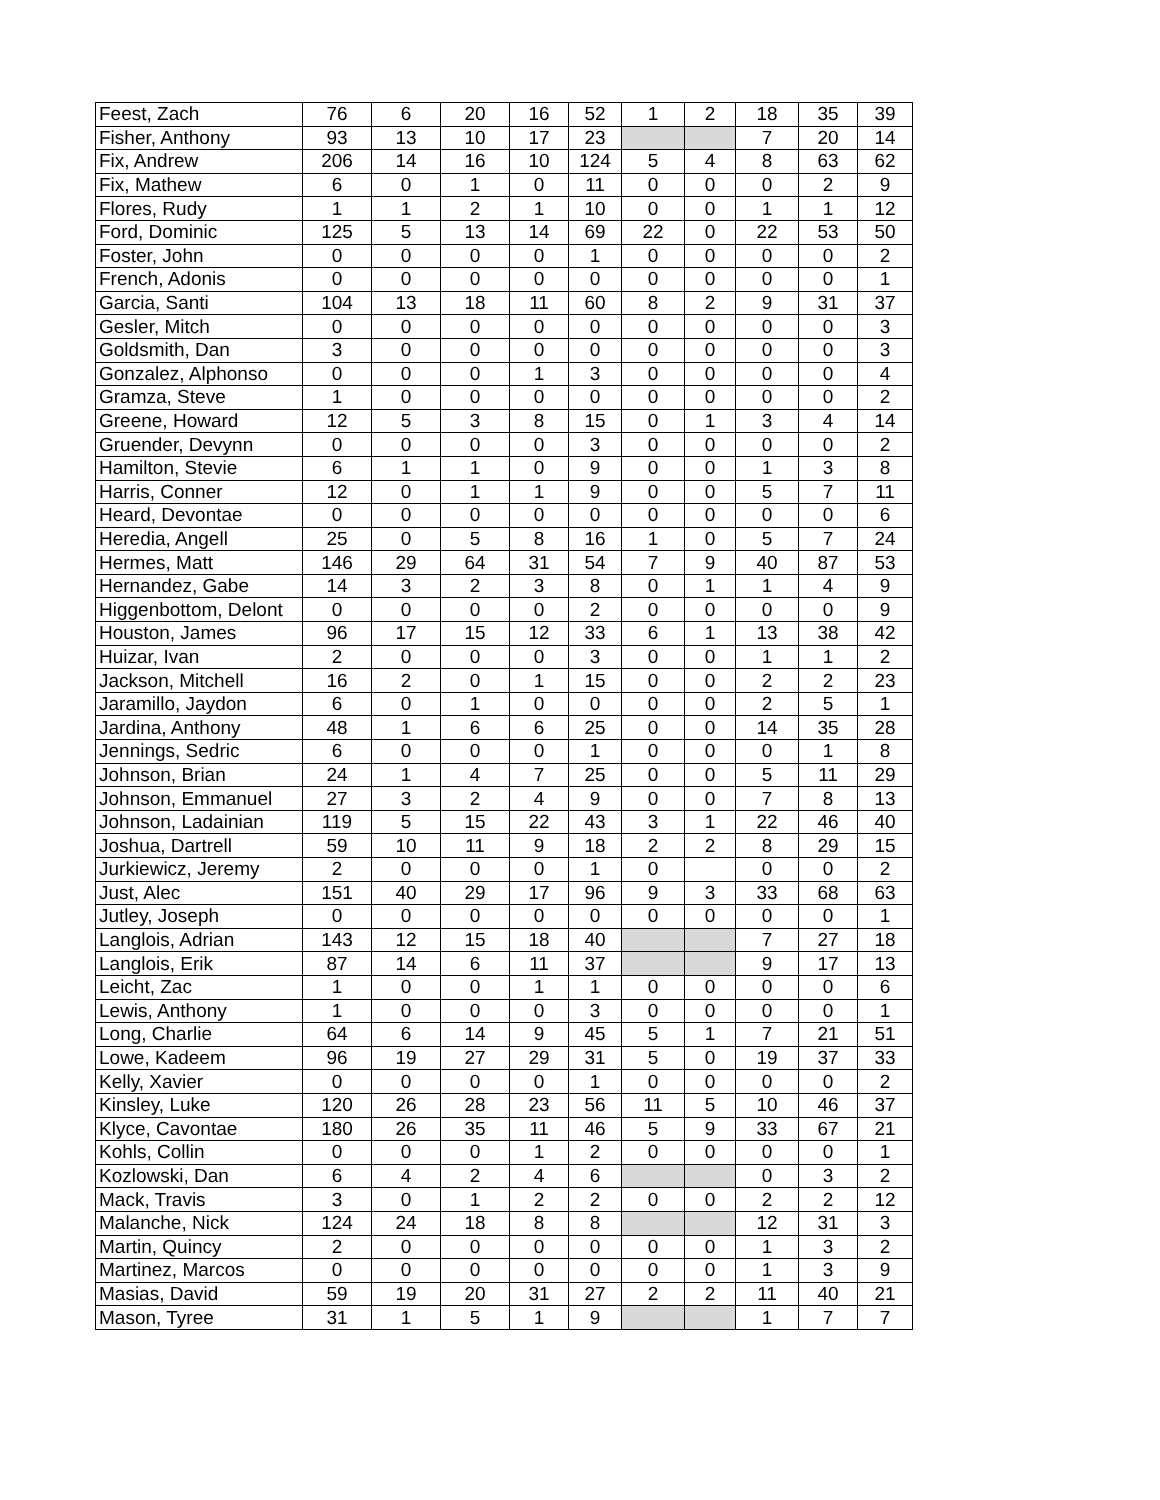| Feest, Zach | 76 | 6 | 20 | 16 | 52 | 1 | 2 | 18 | 35 | 39 |
| Fisher, Anthony | 93 | 13 | 10 | 17 | 23 | | | 7 | 20 | 14 |
| Fix, Andrew | 206 | 14 | 16 | 10 | 124 | 5 | 4 | 8 | 63 | 62 |
| Fix, Mathew | 6 | 0 | 1 | 0 | 11 | 0 | 0 | 0 | 2 | 9 |
| Flores, Rudy | 1 | 1 | 2 | 1 | 10 | 0 | 0 | 1 | 1 | 12 |
| Ford, Dominic | 125 | 5 | 13 | 14 | 69 | 22 | 0 | 22 | 53 | 50 |
| Foster, John | 0 | 0 | 0 | 0 | 1 | 0 | 0 | 0 | 0 | 2 |
| French, Adonis | 0 | 0 | 0 | 0 | 0 | 0 | 0 | 0 | 0 | 1 |
| Garcia, Santi | 104 | 13 | 18 | 11 | 60 | 8 | 2 | 9 | 31 | 37 |
| Gesler, Mitch | 0 | 0 | 0 | 0 | 0 | 0 | 0 | 0 | 0 | 3 |
| Goldsmith, Dan | 3 | 0 | 0 | 0 | 0 | 0 | 0 | 0 | 0 | 3 |
| Gonzalez, Alphonso | 0 | 0 | 0 | 1 | 3 | 0 | 0 | 0 | 0 | 4 |
| Gramza, Steve | 1 | 0 | 0 | 0 | 0 | 0 | 0 | 0 | 0 | 2 |
| Greene, Howard | 12 | 5 | 3 | 8 | 15 | 0 | 1 | 3 | 4 | 14 |
| Gruender, Devynn | 0 | 0 | 0 | 0 | 3 | 0 | 0 | 0 | 0 | 2 |
| Hamilton, Stevie | 6 | 1 | 1 | 0 | 9 | 0 | 0 | 1 | 3 | 8 |
| Harris, Conner | 12 | 0 | 1 | 1 | 9 | 0 | 0 | 5 | 7 | 11 |
| Heard, Devontae | 0 | 0 | 0 | 0 | 0 | 0 | 0 | 0 | 0 | 6 |
| Heredia, Angell | 25 | 0 | 5 | 8 | 16 | 1 | 0 | 5 | 7 | 24 |
| Hermes, Matt | 146 | 29 | 64 | 31 | 54 | 7 | 9 | 40 | 87 | 53 |
| Hernandez, Gabe | 14 | 3 | 2 | 3 | 8 | 0 | 1 | 1 | 4 | 9 |
| Higgenbottom, Delont | 0 | 0 | 0 | 0 | 2 | 0 | 0 | 0 | 0 | 9 |
| Houston, James | 96 | 17 | 15 | 12 | 33 | 6 | 1 | 13 | 38 | 42 |
| Huizar, Ivan | 2 | 0 | 0 | 0 | 3 | 0 | 0 | 1 | 1 | 2 |
| Jackson, Mitchell | 16 | 2 | 0 | 1 | 15 | 0 | 0 | 2 | 2 | 23 |
| Jaramillo, Jaydon | 6 | 0 | 1 | 0 | 0 | 0 | 0 | 2 | 5 | 1 |
| Jardina, Anthony | 48 | 1 | 6 | 6 | 25 | 0 | 0 | 14 | 35 | 28 |
| Jennings, Sedric | 6 | 0 | 0 | 0 | 1 | 0 | 0 | 0 | 1 | 8 |
| Johnson, Brian | 24 | 1 | 4 | 7 | 25 | 0 | 0 | 5 | 11 | 29 |
| Johnson, Emmanuel | 27 | 3 | 2 | 4 | 9 | 0 | 0 | 7 | 8 | 13 |
| Johnson, Ladainian | 119 | 5 | 15 | 22 | 43 | 3 | 1 | 22 | 46 | 40 |
| Joshua, Dartrell | 59 | 10 | 11 | 9 | 18 | 2 | 2 | 8 | 29 | 15 |
| Jurkiewicz, Jeremy | 2 | 0 | 0 | 0 | 1 | 0 | | 0 | 0 | 2 |
| Just, Alec | 151 | 40 | 29 | 17 | 96 | 9 | 3 | 33 | 68 | 63 |
| Jutley, Joseph | 0 | 0 | 0 | 0 | 0 | 0 | 0 | 0 | 0 | 1 |
| Langlois, Adrian | 143 | 12 | 15 | 18 | 40 | | | 7 | 27 | 18 |
| Langlois, Erik | 87 | 14 | 6 | 11 | 37 | | | 9 | 17 | 13 |
| Leicht, Zac | 1 | 0 | 0 | 1 | 1 | 0 | 0 | 0 | 0 | 6 |
| Lewis, Anthony | 1 | 0 | 0 | 0 | 3 | 0 | 0 | 0 | 0 | 1 |
| Long, Charlie | 64 | 6 | 14 | 9 | 45 | 5 | 1 | 7 | 21 | 51 |
| Lowe, Kadeem | 96 | 19 | 27 | 29 | 31 | 5 | 0 | 19 | 37 | 33 |
| Kelly, Xavier | 0 | 0 | 0 | 0 | 1 | 0 | 0 | 0 | 0 | 2 |
| Kinsley, Luke | 120 | 26 | 28 | 23 | 56 | 11 | 5 | 10 | 46 | 37 |
| Klyce, Cavontae | 180 | 26 | 35 | 11 | 46 | 5 | 9 | 33 | 67 | 21 |
| Kohls, Collin | 0 | 0 | 0 | 1 | 2 | 0 | 0 | 0 | 0 | 1 |
| Kozlowski, Dan | 6 | 4 | 2 | 4 | 6 | | | 0 | 3 | 2 |
| Mack, Travis | 3 | 0 | 1 | 2 | 2 | 0 | 0 | 2 | 2 | 12 |
| Malanche, Nick | 124 | 24 | 18 | 8 | 8 | | | 12 | 31 | 3 |
| Martin, Quincy | 2 | 0 | 0 | 0 | 0 | 0 | 0 | 1 | 3 | 2 |
| Martinez, Marcos | 0 | 0 | 0 | 0 | 0 | 0 | 0 | 1 | 3 | 9 |
| Masias, David | 59 | 19 | 20 | 31 | 27 | 2 | 2 | 11 | 40 | 21 |
| Mason, Tyree | 31 | 1 | 5 | 1 | 9 | | | 1 | 7 | 7 |